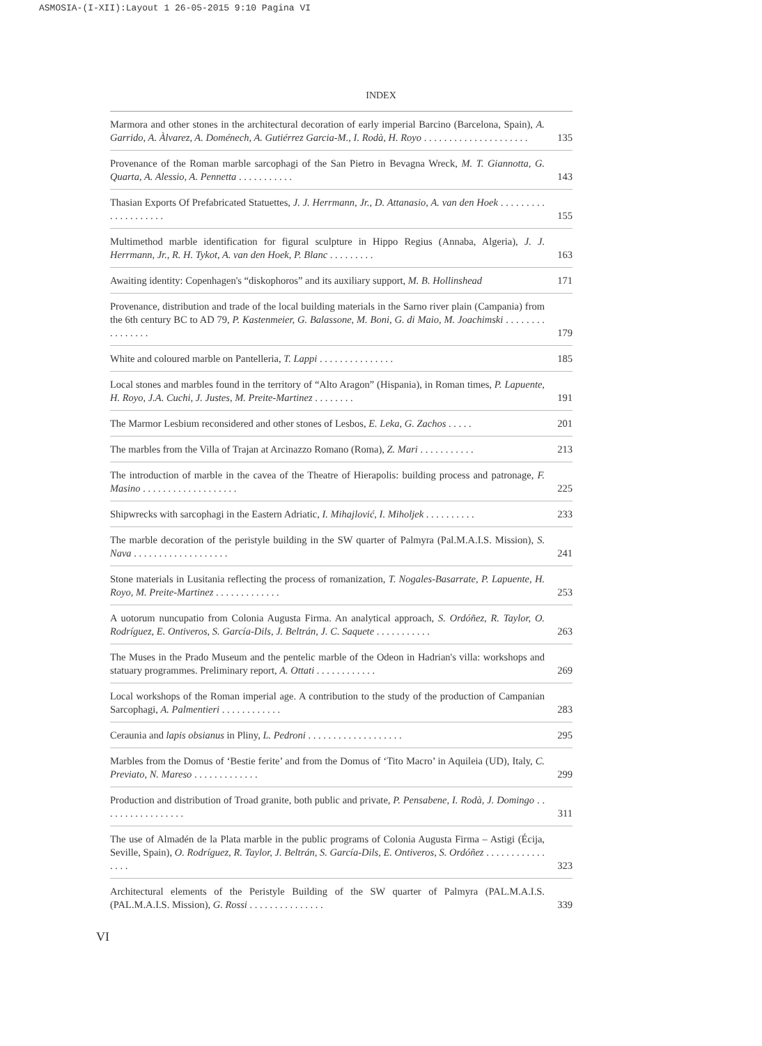ASMOSIA-(I-XII):Layout 1 26-05-2015 9:10 Pagina VI
INDEX
| Marmora and other stones in the architectural decoration of early imperial Barcino (Barcelona, Spain), A. Garrido, A. Àlvarez, A. Doménech, A. Gutiérrez Garcia-M., I. Rodà, H. Royo . . . . . . . . . . . . . . . . . . . . . | 135 |
| Provenance of the Roman marble sarcophagi of the San Pietro in Bevagna Wreck, M. T. Giannotta, G. Quarta, A. Alessio, A. Pennetta . . . . . . . . . . . | 143 |
| Thasian Exports Of Prefabricated Statuettes, J. J. Herrmann, Jr., D. Attanasio, A. van den Hoek . . . . . . . . . . . . . . . . . . . . | 155 |
| Multimethod marble identification for figural sculpture in Hippo Regius (Annaba, Algeria), J. J. Herrmann, Jr., R. H. Tykot, A. van den Hoek, P. Blanc . . . . . . . . . | 163 |
| Awaiting identity: Copenhagen's “diskophoros” and its auxiliary support, M. B. Hollinshead | 171 |
| Provenance, distribution and trade of the local building materials in the Sarno river plain (Campania) from the 6th century BC to AD 79, P. Kastenmeier, G. Balassone, M. Boni, G. di Maio, M. Joachimski . . . . . . . . . . . . . . . . | 179 |
| White and coloured marble on Pantelleria, T. Lappi . . . . . . . . . . . . . . . | 185 |
| Local stones and marbles found in the territory of “Alto Aragon” (Hispania), in Roman times, P. Lapuente, H. Royo, J.A. Cuchi, J. Justes, M. Preite-Martinez . . . . . . . . | 191 |
| The Marmor Lesbium reconsidered and other stones of Lesbos, E. Leka, G. Zachos . . . . . | 201 |
| The marbles from the Villa of Trajan at Arcinazzo Romano (Roma), Z. Mari . . . . . . . . . . . | 213 |
| The introduction of marble in the cavea of the Theatre of Hierapolis: building process and patronage, F. Masino . . . . . . . . . . . . . . . . . . . | 225 |
| Shipwrecks with sarcophagi in the Eastern Adriatic, I. Mihajlović, I. Miholjek . . . . . . . . . . | 233 |
| The marble decoration of the peristyle building in the SW quarter of Palmyra (Pal.M.A.I.S. Mission), S. Nava . . . . . . . . . . . . . . . . . . . | 241 |
| Stone materials in Lusitania reflecting the process of romanization, T. Nogales-Basarrate, P. Lapuente, H. Royo, M. Preite-Martinez . . . . . . . . . . . . . | 253 |
| A uotorum nuncupatio from Colonia Augusta Firma. An analytical approach, S. Ordóñez, R. Taylor, O. Rodríguez, E. Ontiveros, S. García-Dils, J. Beltrán, J. C. Saquete . . . . . . . . . . . | 263 |
| The Muses in the Prado Museum and the pentelic marble of the Odeon in Hadrian's villa: workshops and statuary programmes. Preliminary report, A. Ottati . . . . . . . . . . . . | 269 |
| Local workshops of the Roman imperial age. A contribution to the study of the production of Campanian Sarcophagi, A. Palmentieri . . . . . . . . . . . . | 283 |
| Ceraunia and lapis obsianus in Pliny, L. Pedroni . . . . . . . . . . . . . . . . . . . | 295 |
| Marbles from the Domus of ‘Bestie ferite’ and from the Domus of ‘Tito Macro’ in Aquileia (UD), Italy, C. Previato, N. Mareso . . . . . . . . . . . . . | 299 |
| Production and distribution of Troad granite, both public and private, P. Pensabene, I. Rodà, J. Domingo . . . . . . . . . . . . . . . . . | 311 |
| The use of Almadén de la Plata marble in the public programs of Colonia Augusta Firma – Astigi (Écija, Seville, Spain), O. Rodríguez, R. Taylor, J. Beltrán, S. García-Dils, E. Ontiveros, S. Ordóñez . . . . . . . . . . . . . . . . | 323 |
| Architectural elements of the Peristyle Building of the SW quarter of Palmyra (PAL.M.A.I.S. (PAL.M.A.I.S. Mission), G. Rossi . . . . . . . . . . . . . . . | 339 |
VI